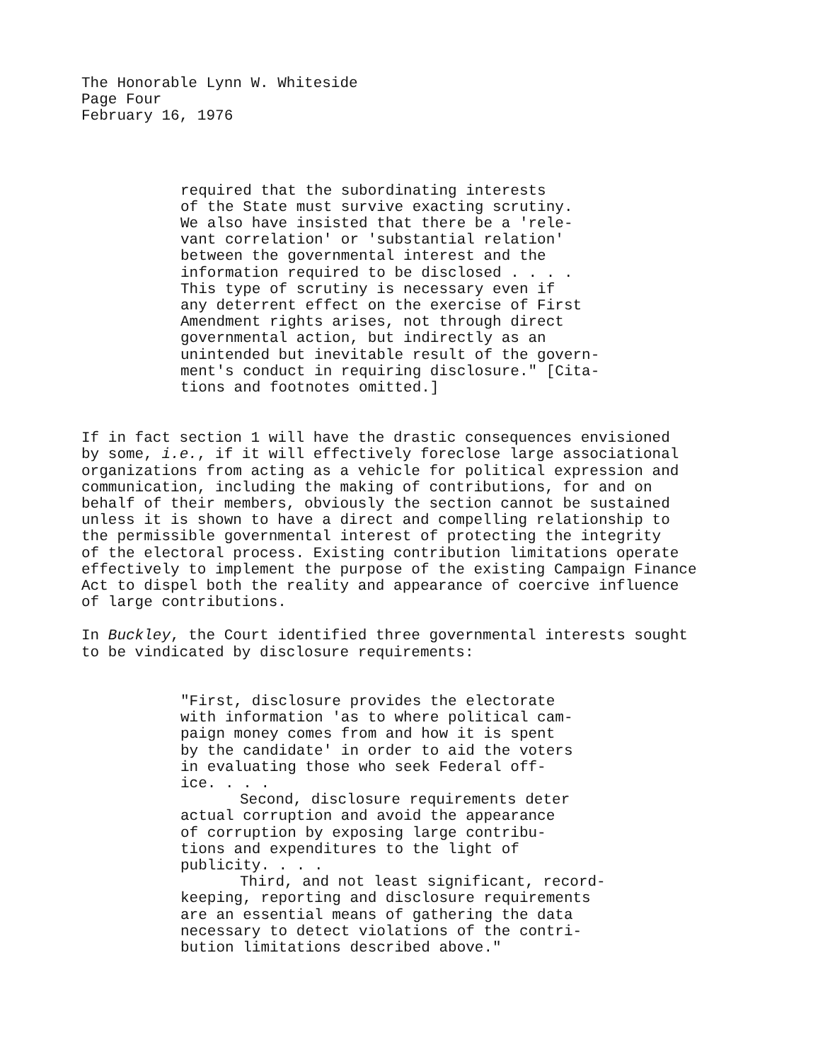The Honorable Lynn W. Whiteside
Page Four
February 16, 1976
required that the subordinating interests
of the State must survive exacting scrutiny.
We also have insisted that there be a 'rele-
vant correlation' or 'substantial relation'
between the governmental interest and the
information required to be disclosed . . . .
This type of scrutiny is necessary even if
any deterrent effect on the exercise of First
Amendment rights arises, not through direct
governmental action, but indirectly as an
unintended but inevitable result of the govern-
ment's conduct in requiring disclosure." [Cita-
tions and footnotes omitted.]
If in fact section 1 will have the drastic consequences envisioned
by some, i.e., if it will effectively foreclose large associational
organizations from acting as a vehicle for political expression and
communication, including the making of contributions, for and on
behalf of their members, obviously the section cannot be sustained
unless it is shown to have a direct and compelling relationship to
the permissible governmental interest of protecting the integrity
of the electoral process. Existing contribution limitations operate
effectively to implement the purpose of the existing Campaign Finance
Act to dispel both the reality and appearance of coercive influence
of large contributions.
In Buckley, the Court identified three governmental interests sought
to be vindicated by disclosure requirements:
"First, disclosure provides the electorate
with information 'as to where political cam-
paign money comes from and how it is spent
by the candidate' in order to aid the voters
in evaluating those who seek Federal off-
ice. . . .
Second, disclosure requirements deter
actual corruption and avoid the appearance
of corruption by exposing large contribu-
tions and expenditures to the light of
publicity. . . .
Third, and not least significant, record-
keeping, reporting and disclosure requirements
are an essential means of gathering the data
necessary to detect violations of the contri-
bution limitations described above."